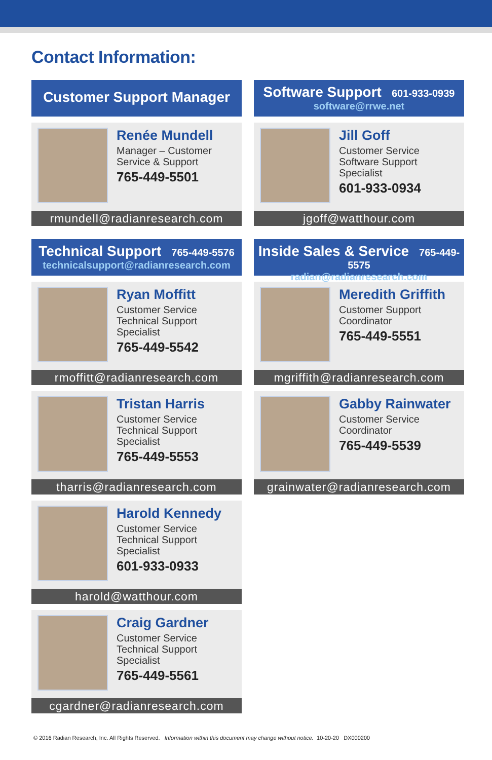Contact Information:
Customer Support Manager
Renée Mundell
Manager – Customer
Service & Support
765-449-5501
rmundell@radianresearch.com
Technical Support 765-449-5576
technicalsupport@radianresearch.com
Ryan Moffitt
Customer Service
Technical Support
Specialist
765-449-5542
rmoffitt@radianresearch.com
Tristan Harris
Customer Service
Technical Support
Specialist
765-449-5553
tharris@radianresearch.com
Harold Kennedy
Customer Service
Technical Support
Specialist
601-933-0933
harold@watthour.com
Craig Gardner
Customer Service
Technical Support
Specialist
765-449-5561
cgardner@radianresearch.com
Software Support 601-933-0939
software@rrwe.net
Jill Goff
Customer Service
Software Support
Specialist
601-933-0934
jgoff@watthour.com
Inside Sales & Service 765-449-5575
radian@radianresearch.com
Meredith Griffith
Customer Support
Coordinator
765-449-5551
mgriffith@radianresearch.com
Gabby Rainwater
Customer Service
Coordinator
765-449-5539
grainwater@radianresearch.com
© 2016 Radian Research, Inc. All Rights Reserved. Information within this document may change without notice. 10-20-20 DX000200